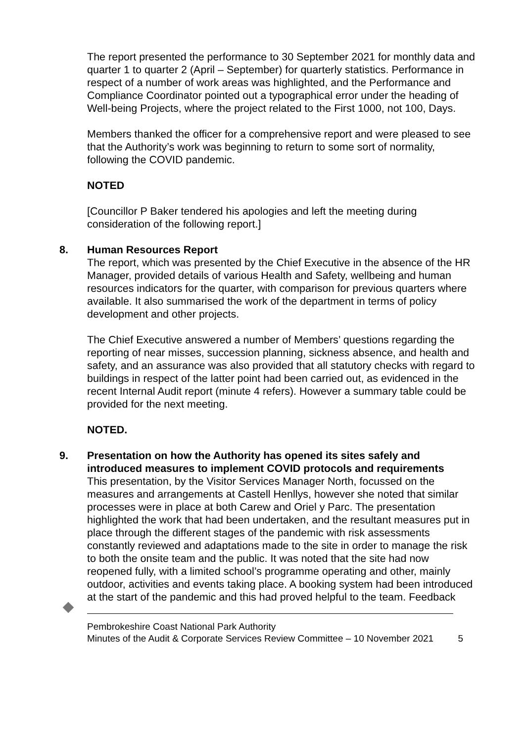The report presented the performance to 30 September 2021 for monthly data and quarter 1 to quarter 2 (April – September) for quarterly statistics. Performance in respect of a number of work areas was highlighted, and the Performance and Compliance Coordinator pointed out a typographical error under the heading of Well-being Projects, where the project related to the First 1000, not 100, Days.
Members thanked the officer for a comprehensive report and were pleased to see that the Authority’s work was beginning to return to some sort of normality, following the COVID pandemic.
NOTED
[Councillor P Baker tendered his apologies and left the meeting during consideration of the following report.]
8.
Human Resources Report
The report, which was presented by the Chief Executive in the absence of the HR Manager, provided details of various Health and Safety, wellbeing and human resources indicators for the quarter, with comparison for previous quarters where available. It also summarised the work of the department in terms of policy development and other projects.
The Chief Executive answered a number of Members’ questions regarding the reporting of near misses, succession planning, sickness absence, and health and safety, and an assurance was also provided that all statutory checks with regard to buildings in respect of the latter point had been carried out, as evidenced in the recent Internal Audit report (minute 4 refers). However a summary table could be provided for the next meeting.
NOTED.
9.
Presentation on how the Authority has opened its sites safely and introduced measures to implement COVID protocols and requirements
This presentation, by the Visitor Services Manager North, focussed on the measures and arrangements at Castell Henllys, however she noted that similar processes were in place at both Carew and Oriel y Parc. The presentation highlighted the work that had been undertaken, and the resultant measures put in place through the different stages of the pandemic with risk assessments constantly reviewed and adaptations made to the site in order to manage the risk to both the onsite team and the public. It was noted that the site had now reopened fully, with a limited school’s programme operating and other, mainly outdoor, activities and events taking place. A booking system had been introduced at the start of the pandemic and this had proved helpful to the team. Feedback
Pembrokeshire Coast National Park Authority
Minutes of the Audit & Corporate Services Review Committee – 10 November 2021
5